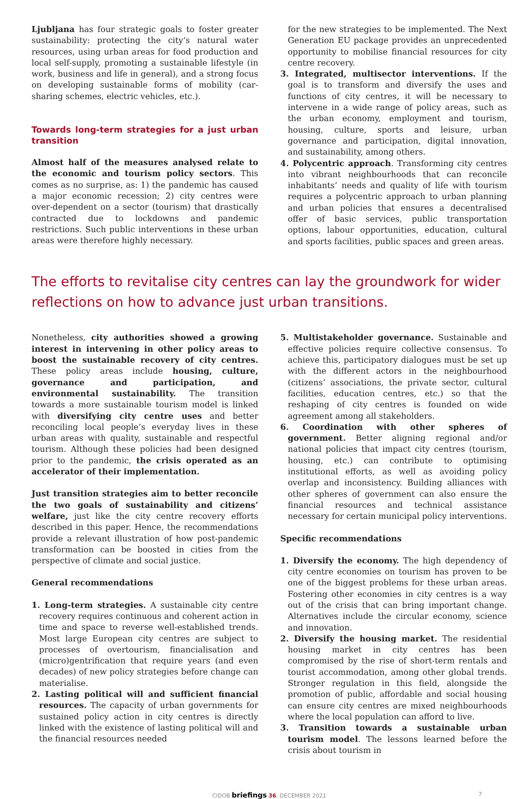Ljubljana has four strategic goals to foster greater sustainability: protecting the city’s natural water resources, using urban areas for food production and local self-supply, promoting a sustainable lifestyle (in work, business and life in general), and a strong focus on developing sustainable forms of mobility (car-sharing schemes, electric vehicles, etc.).
Towards long-term strategies for a just urban transition
Almost half of the measures analysed relate to the economic and tourism policy sectors. This comes as no surprise, as: 1) the pandemic has caused a major economic recession; 2) city centres were over-dependent on a sector (tourism) that drastically contracted due to lockdowns and pandemic restrictions. Such public interventions in these urban areas were therefore highly necessary.
for the new strategies to be implemented. The Next Generation EU package provides an unprecedented opportunity to mobilise financial resources for city centre recovery.
3. Integrated, multisector interventions. If the goal is to transform and diversify the uses and functions of city centres, it will be necessary to intervene in a wide range of policy areas, such as the urban economy, employment and tourism, housing, culture, sports and leisure, urban governance and participation, digital innovation, and sustainability, among others.
4. Polycentric approach. Transforming city centres into vibrant neighbourhoods that can reconcile inhabitants’ needs and quality of life with tourism requires a polycentric approach to urban planning and urban policies that ensures a decentralised offer of basic services, public transportation options, labour opportunities, education, cultural and sports facilities, public spaces and green areas.
The efforts to revitalise city centres can lay the groundwork for wider reflections on how to advance just urban transitions.
Nonetheless, city authorities showed a growing interest in intervening in other policy areas to boost the sustainable recovery of city centres. These policy areas include housing, culture, governance and participation, and environmental sustainability. The transition towards a more sustainable tourism model is linked with diversifying city centre uses and better reconciling local people’s everyday lives in these urban areas with quality, sustainable and respectful tourism. Although these policies had been designed prior to the pandemic, the crisis operated as an accelerator of their implementation.
Just transition strategies aim to better reconcile the two goals of sustainability and citizens’ welfare, just like the city centre recovery efforts described in this paper. Hence, the recommendations provide a relevant illustration of how post-pandemic transformation can be boosted in cities from the perspective of climate and social justice.
General recommendations
1. Long-term strategies. A sustainable city centre recovery requires continuous and coherent action in time and space to reverse well-established trends. Most large European city centres are subject to processes of overtourism, financialisation and (micro)gentrification that require years (and even decades) of new policy strategies before change can materialise.
2. Lasting political will and sufficient financial resources. The capacity of urban governments for sustained policy action in city centres is directly linked with the existence of lasting political will and the financial resources needed
5. Multistakeholder governance. Sustainable and effective policies require collective consensus. To achieve this, participatory dialogues must be set up with the different actors in the neighbourhood (citizens’ associations, the private sector, cultural facilities, education centres, etc.) so that the reshaping of city centres is founded on wide agreement among all stakeholders.
6. Coordination with other spheres of government. Better aligning regional and/or national policies that impact city centres (tourism, housing, etc.) can contribute to optimising institutional efforts, as well as avoiding policy overlap and inconsistency. Building alliances with other spheres of government can also ensure the financial resources and technical assistance necessary for certain municipal policy interventions.
Specific recommendations
1. Diversify the economy. The high dependency of city centre economies on tourism has proven to be one of the biggest problems for these urban areas. Fostering other economies in city centres is a way out of the crisis that can bring important change. Alternatives include the circular economy, science and innovation.
2. Diversify the housing market. The residential housing market in city centres has been compromised by the rise of short-term rentals and tourist accommodation, among other global trends. Stronger regulation in this field, alongside the promotion of public, affordable and social housing can ensure city centres are mixed neighbourhoods where the local population can afford to live.
3. Transition towards a sustainable urban tourism model. The lessons learned before the crisis about tourism in
CIDOB briefings 36. DECEMBER 2021 7